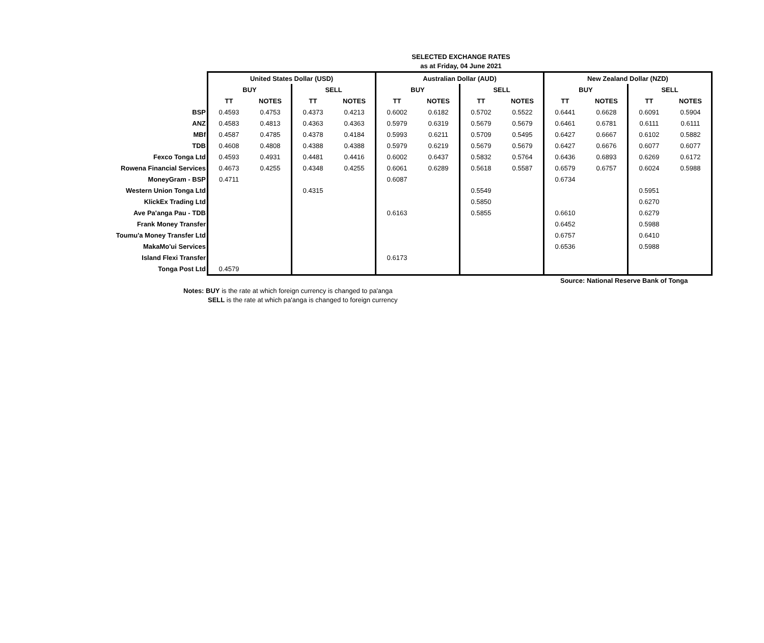SELECTED EXCHANGE RATES
as at Friday, 04 June 2021
| | United States Dollar (USD) | | | | Australian Dollar (AUD) | | | | New Zealand Dollar (NZD) | | | |
| | BUY | | SELL | | BUY | | SELL | | BUY | | SELL | |
| | TT | NOTES | TT | NOTES | TT | NOTES | TT | NOTES | TT | NOTES | TT | NOTES |
| BSP | 0.4593 | 0.4753 | 0.4373 | 0.4213 | 0.6002 | 0.6182 | 0.5702 | 0.5522 | 0.6441 | 0.6628 | 0.6091 | 0.5904 |
| ANZ | 0.4583 | 0.4813 | 0.4363 | 0.4363 | 0.5979 | 0.6319 | 0.5679 | 0.5679 | 0.6461 | 0.6781 | 0.6111 | 0.6111 |
| MBf | 0.4587 | 0.4785 | 0.4378 | 0.4184 | 0.5993 | 0.6211 | 0.5709 | 0.5495 | 0.6427 | 0.6667 | 0.6102 | 0.5882 |
| TDB | 0.4608 | 0.4808 | 0.4388 | 0.4388 | 0.5979 | 0.6219 | 0.5679 | 0.5679 | 0.6427 | 0.6676 | 0.6077 | 0.6077 |
| Fexco Tonga Ltd | 0.4593 | 0.4931 | 0.4481 | 0.4416 | 0.6002 | 0.6437 | 0.5832 | 0.5764 | 0.6436 | 0.6893 | 0.6269 | 0.6172 |
| Rowena Financial Services | 0.4673 | 0.4255 | 0.4348 | 0.4255 | 0.6061 | 0.6289 | 0.5618 | 0.5587 | 0.6579 | 0.6757 | 0.6024 | 0.5988 |
| MoneyGram - BSP | 0.4711 | | | | 0.6087 | | | | 0.6734 | | | |
| Western Union Tonga Ltd | | | 0.4315 | | | | 0.5549 | | | | 0.5951 | |
| KlickEx Trading Ltd | | | | | | | 0.5850 | | | | 0.6270 | |
| Ave Pa'anga Pau - TDB | | | | | 0.6163 | | 0.5855 | | 0.6610 | | 0.6279 | |
| Frank Money Transfer | | | | | | | | | 0.6452 | | 0.5988 | |
| Toumu'a Money Transfer Ltd | | | | | | | | | 0.6757 | | 0.6410 | |
| MakaMo'ui Services | | | | | | | | | 0.6536 | | 0.5988 | |
| Island Flexi Transfer | | | | | 0.6173 | | | | | | | |
| Tonga Post Ltd | 0.4579 | | | | | | | | | | | |
Source: National Reserve Bank of Tonga
Notes: BUY is the rate at which foreign currency is changed to pa'anga
SELL is the rate at which pa'anga is changed to foreign currency